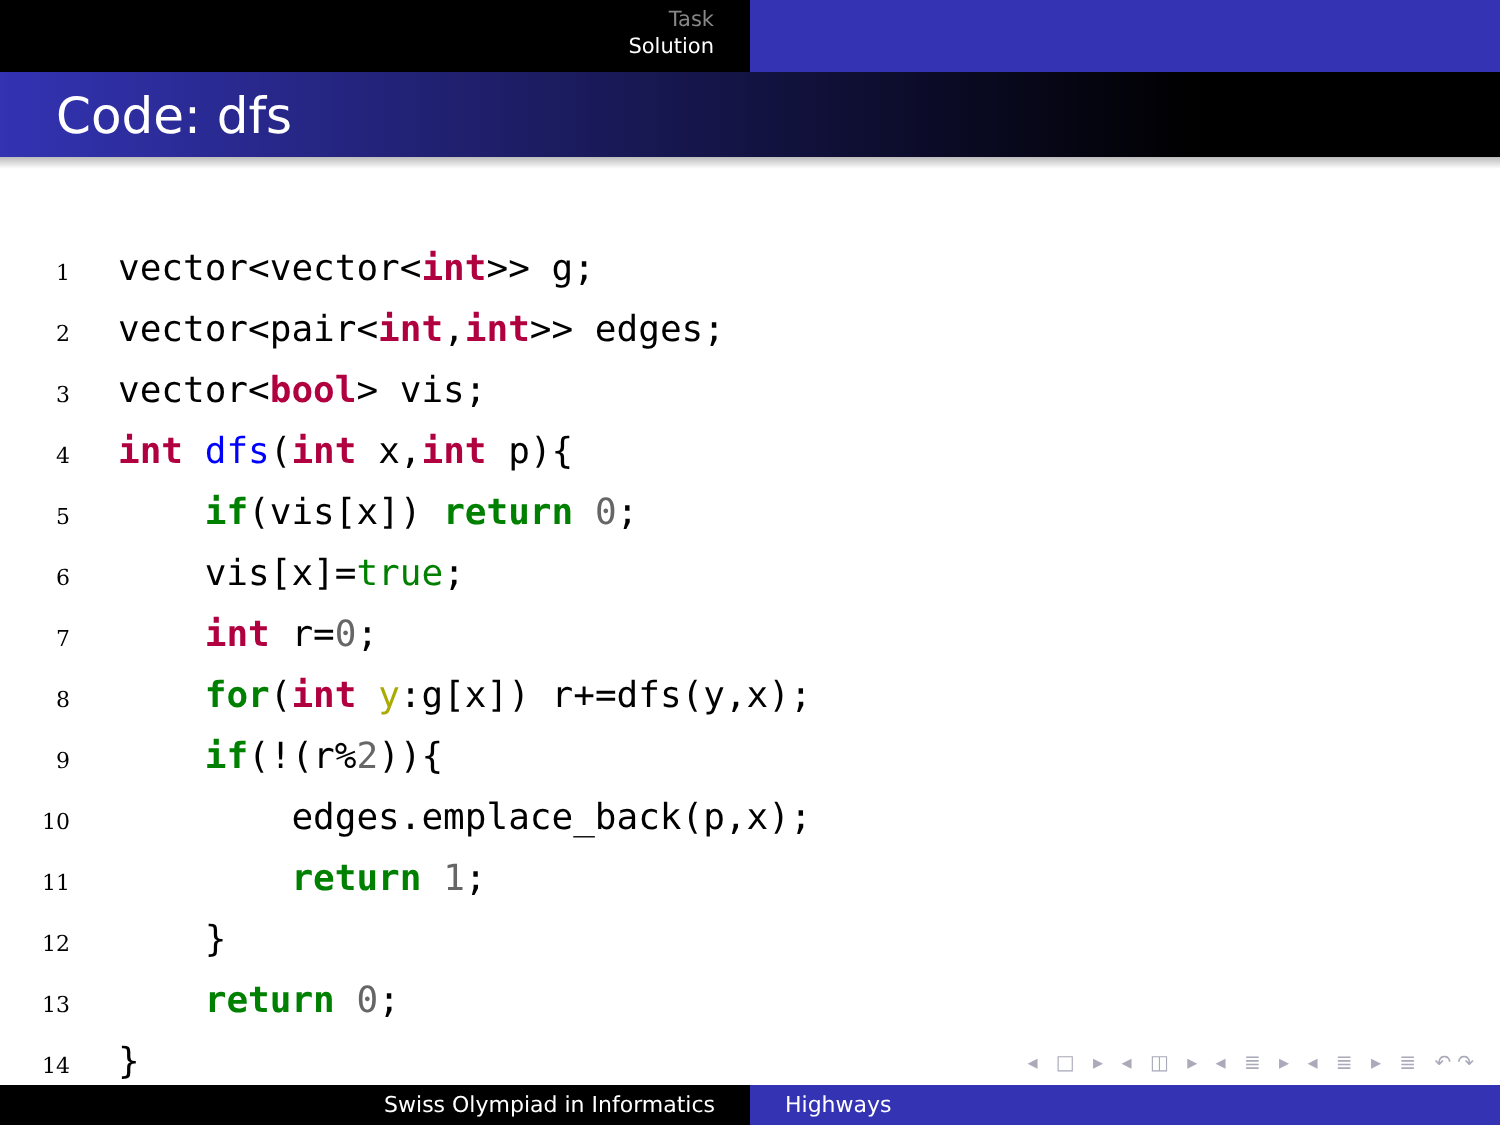Task
Solution
Code: dfs
1vector<vector<int>> g;
2vector<pair<int,int>> edges;
3vector<bool> vis;
4 int dfs(int x,int p){
5    if(vis[x]) return 0;
6    vis[x]=true;
7    int r=0;
8    for(int y:g[x]) r+=dfs(y,x);
9    if(!(r%2)){
10        edges.emplace_back(p,x);
11        return 1;
12    }
13    return 0;
14}
◂ □ ▸ ◂ ◫ ▸ ◂ ≣ ▸ ◂ ≣ ▸ ≣ ↶↷
Swiss Olympiad in Informatics Highways